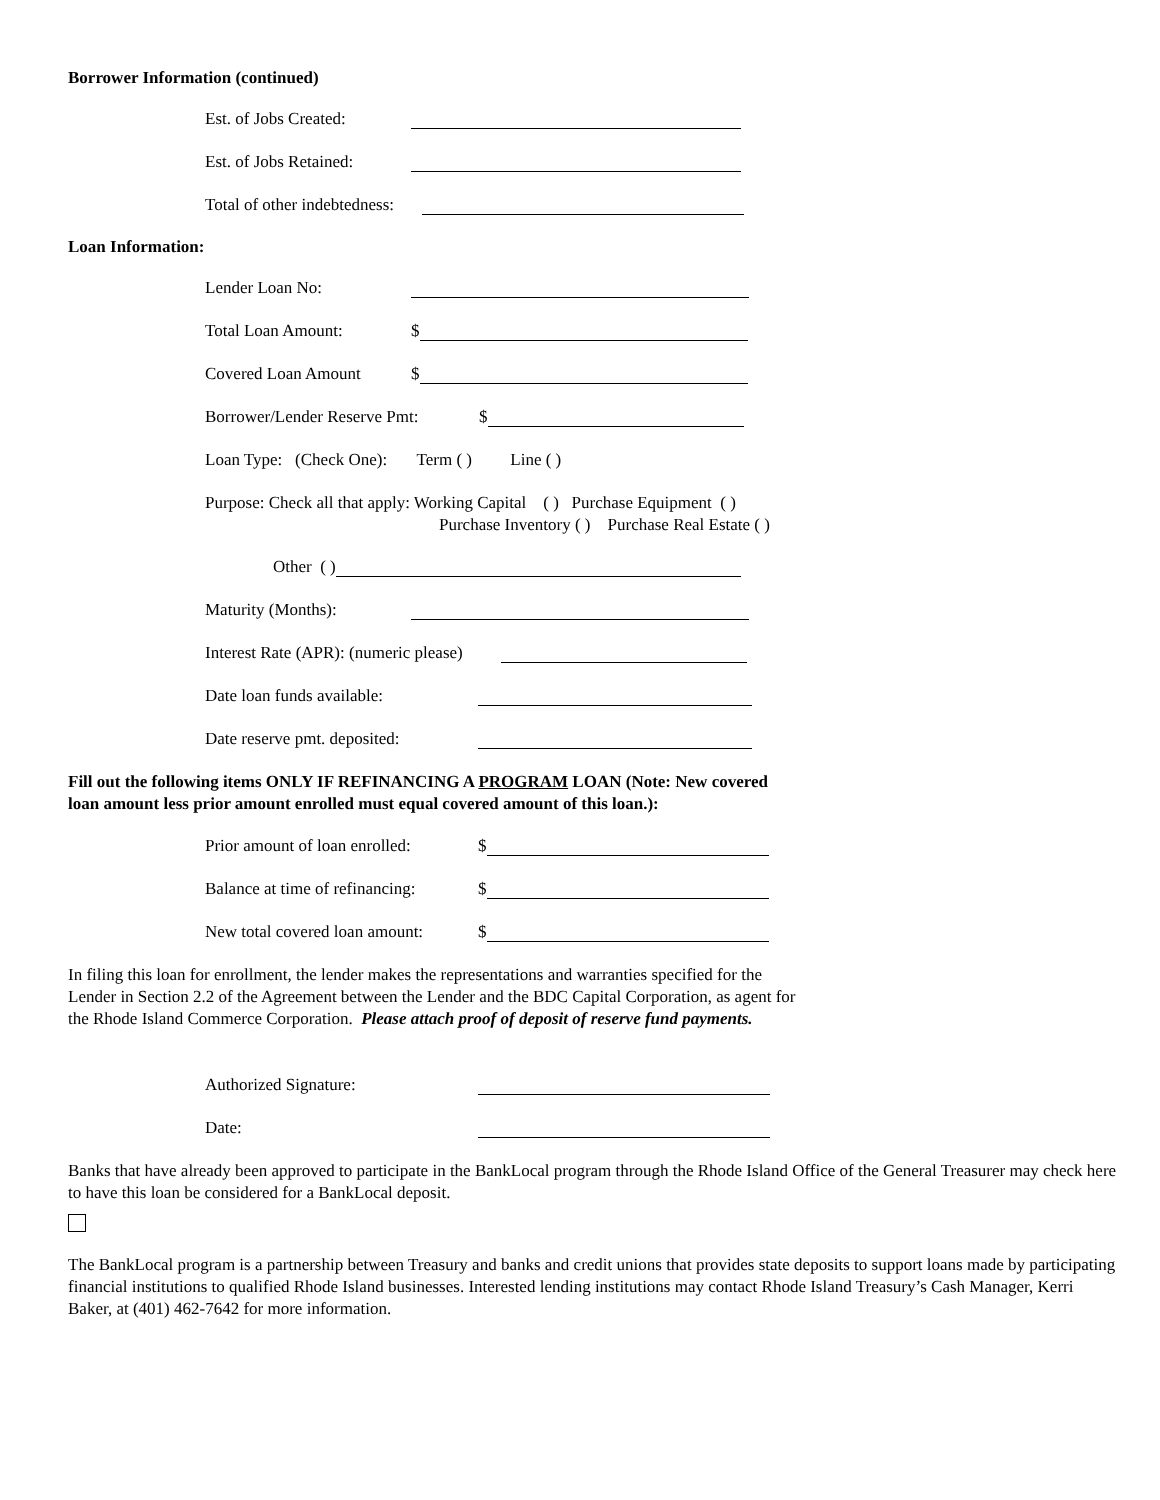Borrower Information (continued)
Est. of Jobs Created:
Est. of Jobs Retained:
Total of other indebtedness:
Loan Information:
Lender Loan No:
Total Loan Amount: $
Covered Loan Amount $
Borrower/Lender Reserve Pmt: $
Loan Type: (Check One): Term ( ) Line ( )
Purpose: Check all that apply: Working Capital ( ) Purchase Equipment ( )
Purchase Inventory ( ) Purchase Real Estate ( )
Other ( )
Maturity (Months):
Interest Rate (APR): (numeric please)
Date loan funds available:
Date reserve pmt. deposited:
Fill out the following items ONLY IF REFINANCING A PROGRAM LOAN (Note: New covered
loan amount less prior amount enrolled must equal covered amount of this loan.):
Prior amount of loan enrolled: $
Balance at time of refinancing: $
New total covered loan amount: $
In filing this loan for enrollment, the lender makes the representations and warranties specified for the
Lender in Section 2.2 of the Agreement between the Lender and the BDC Capital Corporation, as agent for
the Rhode Island Commerce Corporation. Please attach proof of deposit of reserve fund payments.
Authorized Signature:
Date:
Banks that have already been approved to participate in the BankLocal program through the Rhode Island Office of the General Treasurer may check here to have this loan be considered for a BankLocal deposit.
The BankLocal program is a partnership between Treasury and banks and credit unions that provides state deposits to support loans made by participating financial institutions to qualified Rhode Island businesses. Interested lending institutions may contact Rhode Island Treasury’s Cash Manager, Kerri Baker, at (401) 462-7642 for more information.